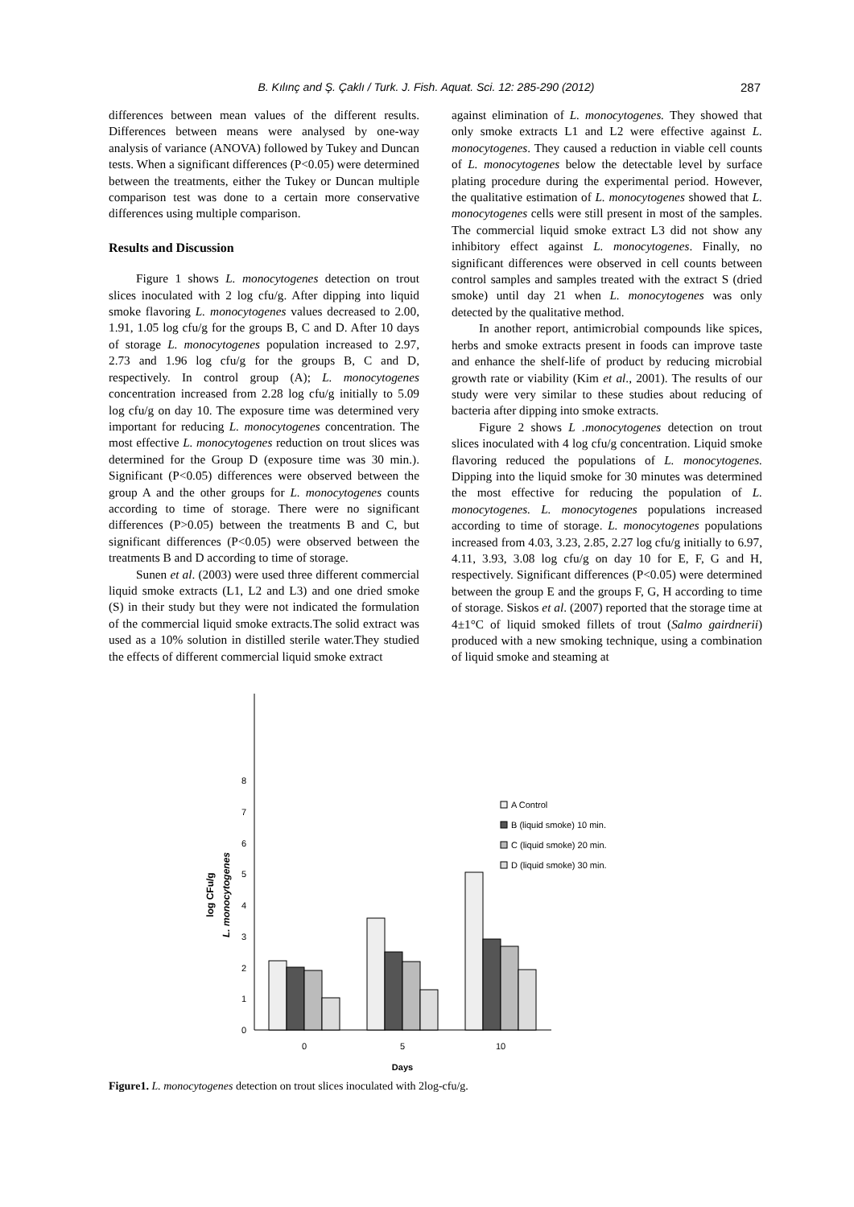B. Kılınç and Ş. Çaklı / Turk. J. Fish. Aquat. Sci. 12: 285-290 (2012) 287
differences between mean values of the different results. Differences between means were analysed by one-way analysis of variance (ANOVA) followed by Tukey and Duncan tests. When a significant differences (P<0.05) were determined between the treatments, either the Tukey or Duncan multiple comparison test was done to a certain more conservative differences using multiple comparison.
Results and Discussion
Figure 1 shows L. monocytogenes detection on trout slices inoculated with 2 log cfu/g. After dipping into liquid smoke flavoring L. monocytogenes values decreased to 2.00, 1.91, 1.05 log cfu/g for the groups B, C and D. After 10 days of storage L. monocytogenes population increased to 2.97, 2.73 and 1.96 log cfu/g for the groups B, C and D, respectively. In control group (A); L. monocytogenes concentration increased from 2.28 log cfu/g initially to 5.09 log cfu/g on day 10. The exposure time was determined very important for reducing L. monocytogenes concentration. The most effective L. monocytogenes reduction on trout slices was determined for the Group D (exposure time was 30 min.). Significant (P<0.05) differences were observed between the group A and the other groups for L. monocytogenes counts according to time of storage. There were no significant differences (P>0.05) between the treatments B and C, but significant differences (P<0.05) were observed between the treatments B and D according to time of storage.
Sunen et al. (2003) were used three different commercial liquid smoke extracts (L1, L2 and L3) and one dried smoke (S) in their study but they were not indicated the formulation of the commercial liquid smoke extracts.The solid extract was used as a 10% solution in distilled sterile water.They studied the effects of different commercial liquid smoke extract
against elimination of L. monocytogenes. They showed that only smoke extracts L1 and L2 were effective against L. monocytogenes. They caused a reduction in viable cell counts of L. monocytogenes below the detectable level by surface plating procedure during the experimental period. However, the qualitative estimation of L. monocytogenes showed that L. monocytogenes cells were still present in most of the samples. The commercial liquid smoke extract L3 did not show any inhibitory effect against L. monocytogenes. Finally, no significant differences were observed in cell counts between control samples and samples treated with the extract S (dried smoke) until day 21 when L. monocytogenes was only detected by the qualitative method.
In another report, antimicrobial compounds like spices, herbs and smoke extracts present in foods can improve taste and enhance the shelf-life of product by reducing microbial growth rate or viability (Kim et al., 2001). The results of our study were very similar to these studies about reducing of bacteria after dipping into smoke extracts.
Figure 2 shows L .monocytogenes detection on trout slices inoculated with 4 log cfu/g concentration. Liquid smoke flavoring reduced the populations of L. monocytogenes. Dipping into the liquid smoke for 30 minutes was determined the most effective for reducing the population of L. monocytogenes. L. monocytogenes populations increased according to time of storage. L. monocytogenes populations increased from 4.03, 3.23, 2.85, 2.27 log cfu/g initially to 6.97, 4.11, 3.93, 3.08 log cfu/g on day 10 for E, F, G and H, respectively. Significant differences (P<0.05) were determined between the group E and the groups F, G, H according to time of storage. Siskos et al. (2007) reported that the storage time at 4±1°C of liquid smoked fillets of trout (Salmo gairdnerii) produced with a new smoking technique, using a combination of liquid smoke and steaming at
0
1
2
3
4
5
6
7
8
log CFu/g
L. monocytogenes
0
5
10
Days
A Control
B (liquid smoke) 10 min.
C (liquid smoke) 20 min.
D (liquid smoke) 30 min.
Figure1. L. monocytogenes detection on trout slices inoculated with 2log-cfu/g.